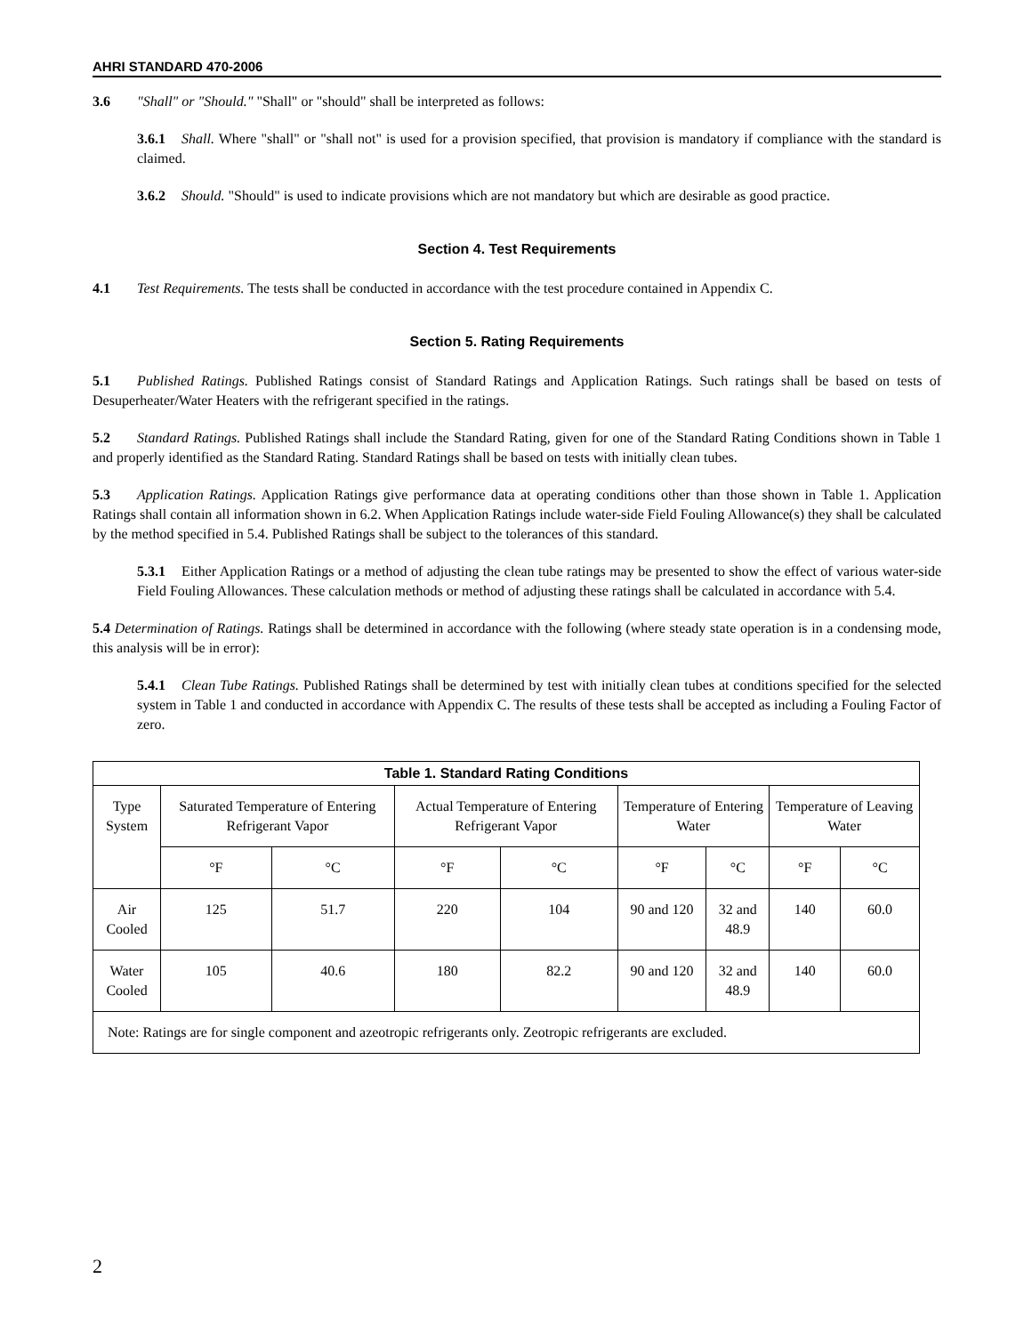AHRI STANDARD 470-2006
3.6 "Shall" or "Should." "Shall" or "should" shall be interpreted as follows:
3.6.1 Shall. Where "shall" or "shall not" is used for a provision specified, that provision is mandatory if compliance with the standard is claimed.
3.6.2 Should. "Should" is used to indicate provisions which are not mandatory but which are desirable as good practice.
Section 4. Test Requirements
4.1 Test Requirements. The tests shall be conducted in accordance with the test procedure contained in Appendix C.
Section 5. Rating Requirements
5.1 Published Ratings. Published Ratings consist of Standard Ratings and Application Ratings. Such ratings shall be based on tests of Desuperheater/Water Heaters with the refrigerant specified in the ratings.
5.2 Standard Ratings. Published Ratings shall include the Standard Rating, given for one of the Standard Rating Conditions shown in Table 1 and properly identified as the Standard Rating. Standard Ratings shall be based on tests with initially clean tubes.
5.3 Application Ratings. Application Ratings give performance data at operating conditions other than those shown in Table 1. Application Ratings shall contain all information shown in 6.2. When Application Ratings include water-side Field Fouling Allowance(s) they shall be calculated by the method specified in 5.4. Published Ratings shall be subject to the tolerances of this standard.
5.3.1 Either Application Ratings or a method of adjusting the clean tube ratings may be presented to show the effect of various water-side Field Fouling Allowances. These calculation methods or method of adjusting these ratings shall be calculated in accordance with 5.4.
5.4 Determination of Ratings. Ratings shall be determined in accordance with the following (where steady state operation is in a condensing mode, this analysis will be in error):
5.4.1 Clean Tube Ratings. Published Ratings shall be determined by test with initially clean tubes at conditions specified for the selected system in Table 1 and conducted in accordance with Appendix C. The results of these tests shall be accepted as including a Fouling Factor of zero.
| Table 1. Standard Rating Conditions | | | | | | | | |
| --- | --- | --- | --- | --- | --- | --- | --- | --- |
| Type System | Saturated Temperature of Entering Refrigerant Vapor | | Actual Temperature of Entering Refrigerant Vapor | | Temperature of Entering Water | | Temperature of Leaving Water | |
| | °F | °C | °F | °C | °F | °C | °F | °C |
| Air Cooled | 125 | 51.7 | 220 | 104 | 90 and 120 | 32 and 48.9 | 140 | 60.0 |
| Water Cooled | 105 | 40.6 | 180 | 82.2 | 90 and 120 | 32 and 48.9 | 140 | 60.0 |
| Note: Ratings are for single component and azeotropic refrigerants only. Zeotropic refrigerants are excluded. | | | | | | | | |
2